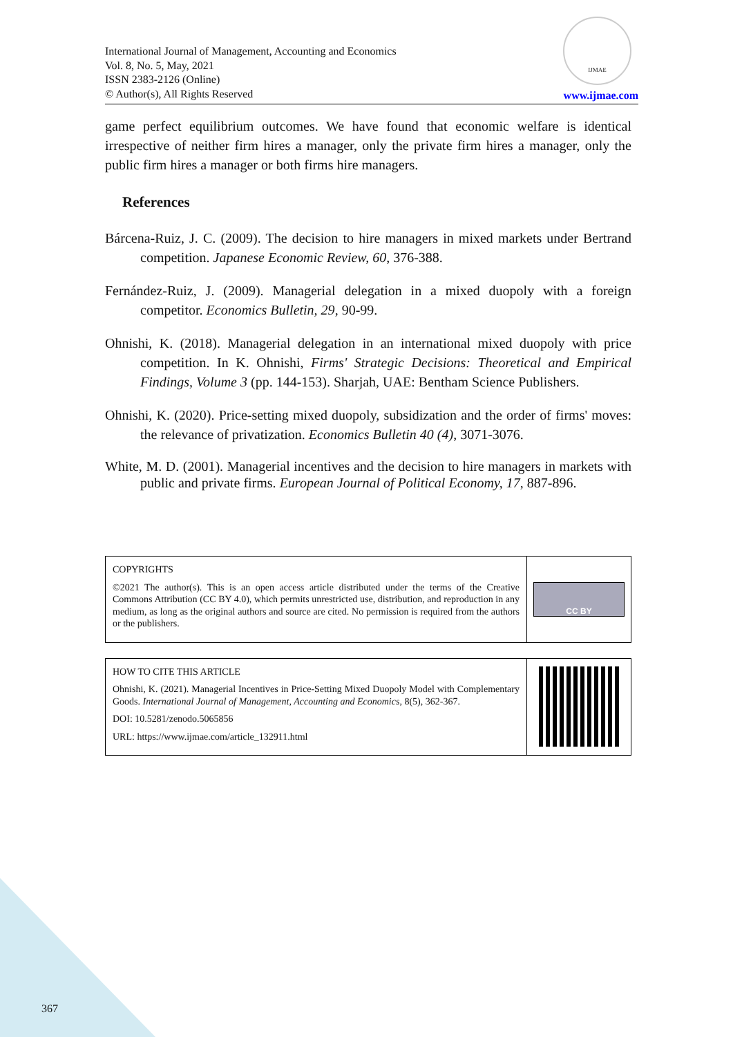International Journal of Management, Accounting and Economics
Vol. 8, No. 5, May, 2021
ISSN 2383-2126 (Online)
© Author(s), All Rights Reserved
IJMAE
www.ijmae.com
game perfect equilibrium outcomes. We have found that economic welfare is identical irrespective of neither firm hires a manager, only the private firm hires a manager, only the public firm hires a manager or both firms hire managers.
References
Bárcena-Ruiz, J. C. (2009). The decision to hire managers in mixed markets under Bertrand competition. Japanese Economic Review, 60, 376-388.
Fernández-Ruiz, J. (2009). Managerial delegation in a mixed duopoly with a foreign competitor. Economics Bulletin, 29, 90-99.
Ohnishi, K. (2018). Managerial delegation in an international mixed duopoly with price competition. In K. Ohnishi, Firms' Strategic Decisions: Theoretical and Empirical Findings, Volume 3 (pp. 144-153). Sharjah, UAE: Bentham Science Publishers.
Ohnishi, K. (2020). Price-setting mixed duopoly, subsidization and the order of firms' moves: the relevance of privatization. Economics Bulletin 40 (4), 3071-3076.
White, M. D. (2001). Managerial incentives and the decision to hire managers in markets with public and private firms. European Journal of Political Economy, 17, 887-896.
COPYRIGHTS
©2021 The author(s). This is an open access article distributed under the terms of the Creative Commons Attribution (CC BY 4.0), which permits unrestricted use, distribution, and reproduction in any medium, as long as the original authors and source are cited. No permission is required from the authors or the publishers.
CC BY
HOW TO CITE THIS ARTICLE
Ohnishi, K. (2021). Managerial Incentives in Price-Setting Mixed Duopoly Model with Complementary Goods. International Journal of Management, Accounting and Economics, 8(5), 362-367.
DOI: 10.5281/zenodo.5065856
URL: https://www.ijmae.com/article_132911.html
367